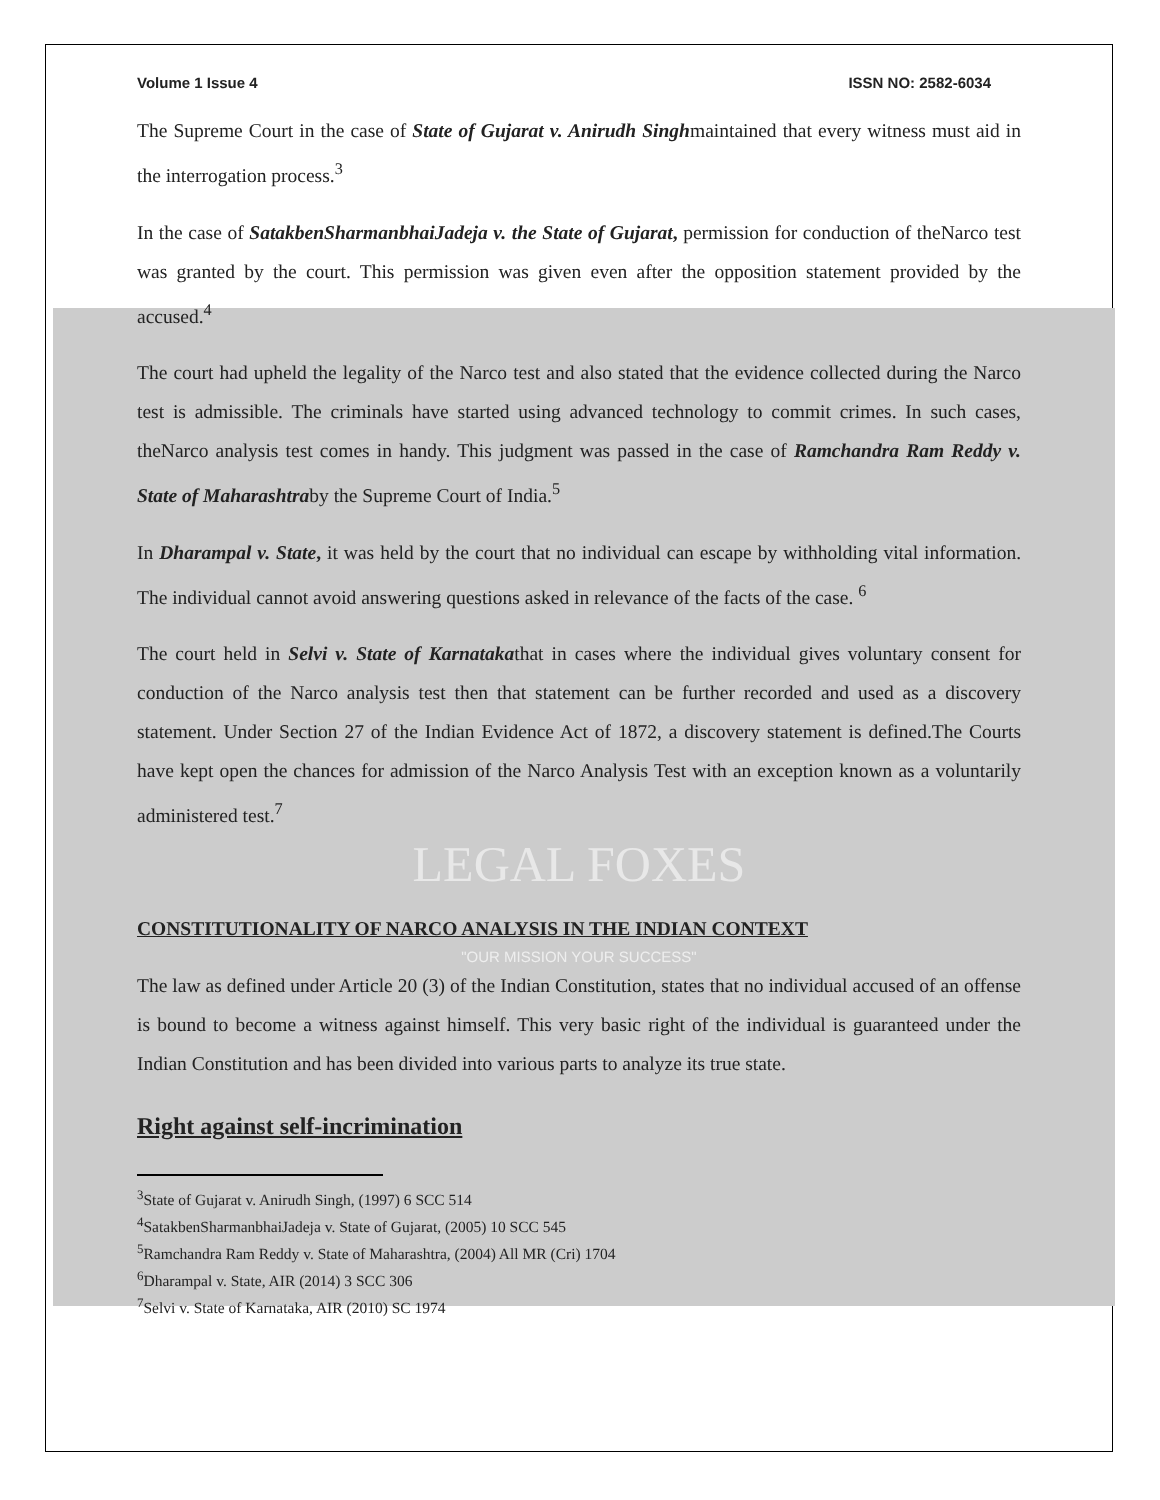Volume 1 Issue 4 ISSN NO: 2582-6034
The Supreme Court in the case of State of Gujarat v. Anirudh Singhmaintained that every witness must aid in the interrogation process.<sup>3</sup>
In the case of SatakbenSharmanbhaiJadeja v. the State of Gujarat, permission for conduction of theNarco test was granted by the court. This permission was given even after the opposition statement provided by the accused.<sup>4</sup>
The court had upheld the legality of the Narco test and also stated that the evidence collected during the Narco test is admissible. The criminals have started using advanced technology to commit crimes. In such cases, theNarco analysis test comes in handy. This judgment was passed in the case of Ramchandra Ram Reddy v. State of Maharashtraby the Supreme Court of India.<sup>5</sup>
In Dharampal v. State, it was held by the court that no individual can escape by withholding vital information. The individual cannot avoid answering questions asked in relevance of the facts of the case. <sup>6</sup>
The court held in Selvi v. State of Karnatakathat in cases where the individual gives voluntary consent for conduction of the Narco analysis test then that statement can be further recorded and used as a discovery statement. Under Section 27 of the Indian Evidence Act of 1872, a discovery statement is defined.The Courts have kept open the chances for admission of the Narco Analysis Test with an exception known as a voluntarily administered test.<sup>7</sup>
LEGAL FOXES
CONSTITUTIONALITY OF NARCO ANALYSIS IN THE INDIAN CONTEXT
"OUR MISSION YOUR SUCCESS"
The law as defined under Article 20 (3) of the Indian Constitution, states that no individual accused of an offense is bound to become a witness against himself. This very basic right of the individual is guaranteed under the Indian Constitution and has been divided into various parts to analyze its true state.
Right against self-incrimination
<sup>3</sup> State of Gujarat v. Anirudh Singh, (1997) 6 SCC 514
<sup>4</sup> SatakbenSharmanbhaiJadeja v. State of Gujarat, (2005) 10 SCC 545
<sup>5</sup> Ramchandra Ram Reddy v. State of Maharashtra, (2004) All MR (Cri) 1704
<sup>6</sup> Dharampal v. State, AIR (2014) 3 SCC 306
<sup>7</sup> Selvi v. State of Karnataka, AIR (2010) SC 1974